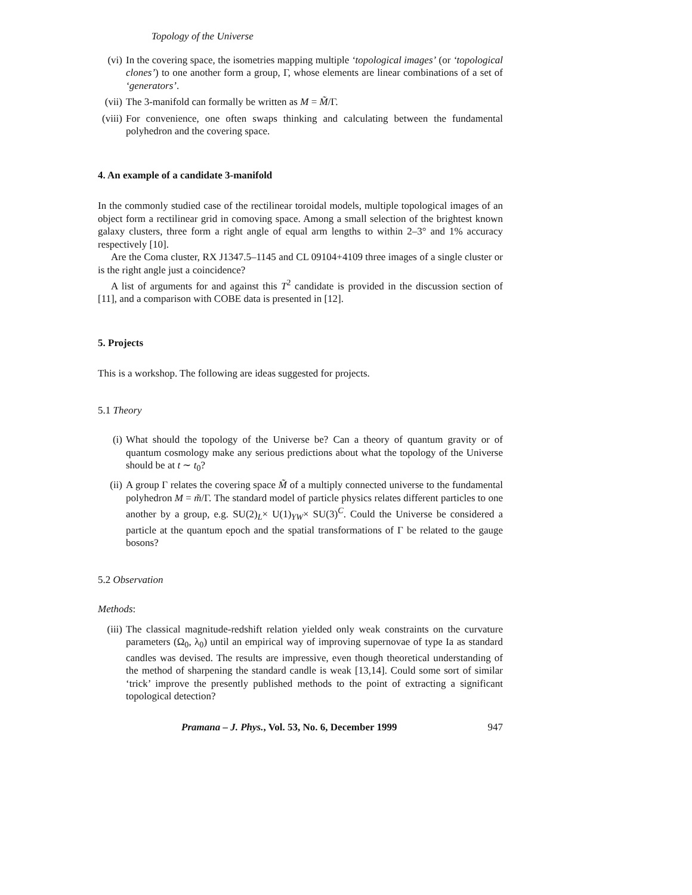Topology of the Universe
(vi) In the covering space, the isometries mapping multiple ‘topological images’ (or ‘topological clones’) to one another form a group, Γ, whose elements are linear combinations of a set of ‘generators’.
(vii)
The 3-manifold can formally be written as M = M̃/Γ.
(viii)
For convenience, one often swaps thinking and calculating between the fundamental polyhedron and the covering space.
4. An example of a candidate 3-manifold
In the commonly studied case of the rectilinear toroidal models, multiple topological images of an object form a rectilinear grid in comoving space. Among a small selection of the brightest known galaxy clusters, three form a right angle of equal arm lengths to within 2–3° and 1% accuracy respectively [10].
Are the Coma cluster, RX J1347.5–1145 and CL 09104+4109 three images of a single cluster or is the right angle just a coincidence?
A list of arguments for and against this T<sup>2</sup> candidate is provided in the discussion section of [11], and a comparison with COBE data is presented in [12].
5. Projects
This is a workshop. The following are ideas suggested for projects.
5.1 Theory
(i) What should the topology of the Universe be? Can a theory of quantum gravity or of quantum cosmology make any serious predictions about what the topology of the Universe should be at t ∼ t<sub>0</sub>?
(ii) A group Γ relates the covering space M̃ of a multiply connected universe to the fundamental polyhedron M = m̃/Γ. The standard model of particle physics relates different particles to one another by a group, e.g. SU(2)<sub>L</sub>× U(1)<sub>YW</sub>× SU(3)<sup>C</sup>. Could the Universe be considered a particle at the quantum epoch and the spatial transformations of Γ be related to the gauge bosons?
5.2 Observation
Methods:
(iii)
The classical magnitude-redshift relation yielded only weak constraints on the curvature parameters (Ω<sub>0</sub>, λ<sub>0</sub>) until an empirical way of improving supernovae of type Ia as standard candles was devised. The results are impressive, even though theoretical understanding of the method of sharpening the standard candle is weak [13,14]. Could some sort of similar ‘trick’ improve the presently published methods to the point of extracting a significant topological detection?
Pramana – J. Phys., Vol. 53, No. 6, December 1999 947